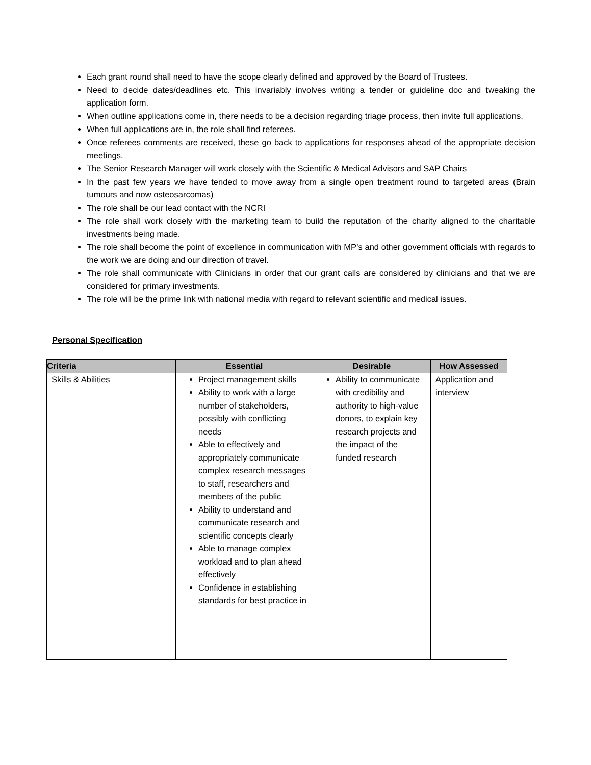Each grant round shall need to have the scope clearly defined and approved by the Board of Trustees.
Need to decide dates/deadlines etc. This invariably involves writing a tender or guideline doc and tweaking the application form.
When outline applications come in, there needs to be a decision regarding triage process, then invite full applications.
When full applications are in, the role shall find referees.
Once referees comments are received, these go back to applications for responses ahead of the appropriate decision meetings.
The Senior Research Manager will work closely with the Scientific & Medical Advisors and SAP Chairs
In the past few years we have tended to move away from a single open treatment round to targeted areas (Brain tumours and now osteosarcomas)
The role shall be our lead contact with the NCRI
The role shall work closely with the marketing team to build the reputation of the charity aligned to the charitable investments being made.
The role shall become the point of excellence in communication with MP’s and other government officials with regards to the work we are doing and our direction of travel.
The role shall communicate with Clinicians in order that our grant calls are considered by clinicians and that we are considered for primary investments.
The role will be the prime link with national media with regard to relevant scientific and medical issues.
Personal Specification
| Criteria | Essential | Desirable | How Assessed |
| --- | --- | --- | --- |
| Skills & Abilities | Project management skills Ability to work with a large number of stakeholders, possibly with conflicting needs Able to effectively and appropriately communicate complex research messages to staff, researchers and members of the public Ability to understand and communicate research and scientific concepts clearly Able to manage complex workload and to plan ahead effectively Confidence in establishing standards for best practice in | Ability to communicate with credibility and authority to high-value donors, to explain key research projects and the impact of the funded research | Application and interview |